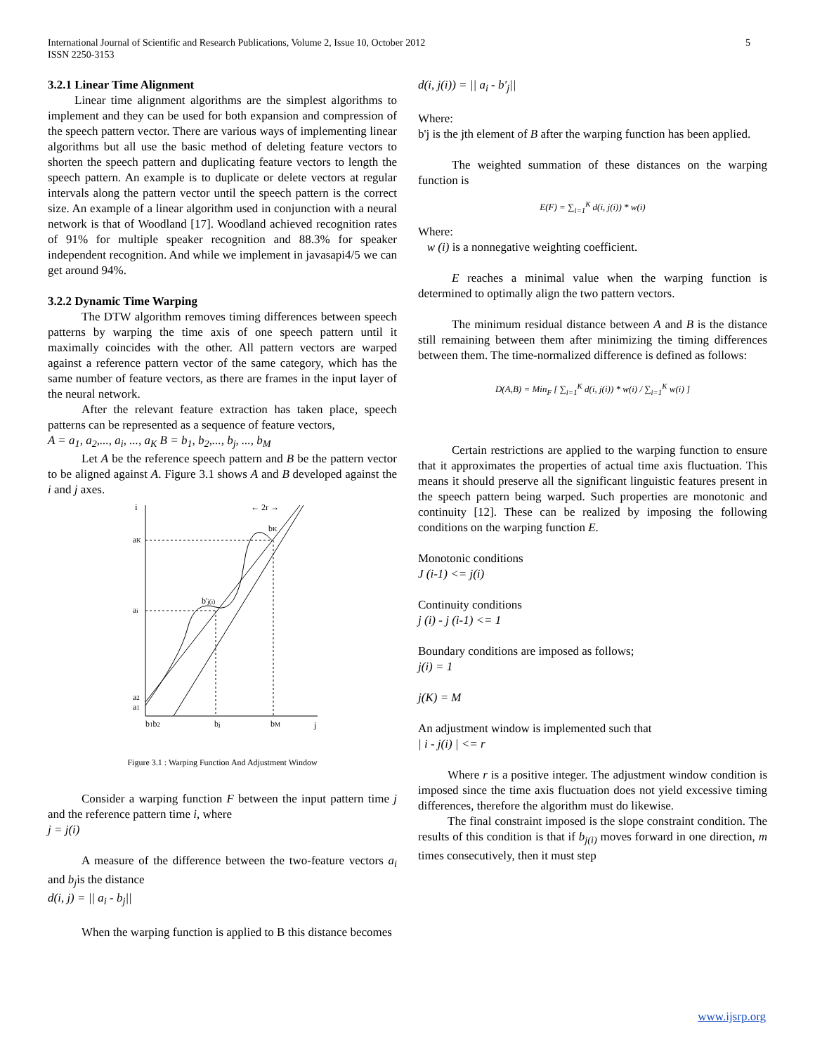International Journal of Scientific and Research Publications, Volume 2, Issue 10, October 2012
ISSN 2250-3153
5
3.2.1 Linear Time Alignment
Linear time alignment algorithms are the simplest algorithms to implement and they can be used for both expansion and compression of the speech pattern vector. There are various ways of implementing linear algorithms but all use the basic method of deleting feature vectors to shorten the speech pattern and duplicating feature vectors to length the speech pattern. An example is to duplicate or delete vectors at regular intervals along the pattern vector until the speech pattern is the correct size. An example of a linear algorithm used in conjunction with a neural network is that of Woodland [17]. Woodland achieved recognition rates of 91% for multiple speaker recognition and 88.3% for speaker independent recognition. And while we implement in javasapi4/5 we can get around 94%.
3.2.2 Dynamic Time Warping
The DTW algorithm removes timing differences between speech patterns by warping the time axis of one speech pattern until it maximally coincides with the other. All pattern vectors are warped against a reference pattern vector of the same category, which has the same number of feature vectors, as there are frames in the input layer of the neural network.
After the relevant feature extraction has taken place, speech patterns can be represented as a sequence of feature vectors,
A = a<sub>1</sub>, a<sub>2</sub>,..., a<sub>i</sub>, ..., a<sub>K</sub> B = b<sub>1</sub>, b<sub>2</sub>,..., b<sub>j</sub>, ..., b<sub>M</sub>
Let A be the reference speech pattern and B be the pattern vector to be aligned against A. Figure 3.1 shows A and B developed against the i and j axes.
i
aK
ai
a2
a1
b1b2
bj
bM
j
bK
b'j(i)
← 2r →
Figure 3.1 : Warping Function And Adjustment Window
Consider a warping function F between the input pattern time j and the reference pattern time i, where
j = j(i)
A measure of the difference between the two-feature vectors a<sub>i</sub> and b<sub>j</sub>is the distance
d(i, j) = || a<sub>i</sub> - b<sub>j</sub>||
When the warping function is applied to B this distance becomes
d(i, j(i)) = || a<sub>i</sub> - b'<sub>j</sub>||
Where:
b'j is the jth element of B after the warping function has been applied.
The weighted summation of these distances on the warping function is
E(F) = ∑<sub>i=1</sub><sup>K</sup> d(i, j(i)) * w(i)
Where:
w (i) is a nonnegative weighting coefficient.
E reaches a minimal value when the warping function is determined to optimally align the two pattern vectors.
The minimum residual distance between A and B is the distance still remaining between them after minimizing the timing differences between them. The time-normalized difference is defined as follows:
D(A,B) = Min<sub>F</sub> [ ∑<sub>i=1</sub><sup>K</sup> d(i, j(i)) * w(i) / ∑<sub>i=1</sub><sup>K</sup> w(i) ]
Certain restrictions are applied to the warping function to ensure that it approximates the properties of actual time axis fluctuation. This means it should preserve all the significant linguistic features present in the speech pattern being warped. Such properties are monotonic and continuity [12]. These can be realized by imposing the following conditions on the warping function E.
Monotonic conditions
J (i-1) <= j(i)
Continuity conditions
j (i) - j (i-1) <= 1
Boundary conditions are imposed as follows;
j(i) = 1
j(K) = M
An adjustment window is implemented such that
| i - j(i) | <= r
Where r is a positive integer. The adjustment window condition is imposed since the time axis fluctuation does not yield excessive timing differences, therefore the algorithm must do likewise.
The final constraint imposed is the slope constraint condition. The results of this condition is that if b<sub>j(i)</sub> moves forward in one direction, m times consecutively, then it must step
www.ijsrp.org